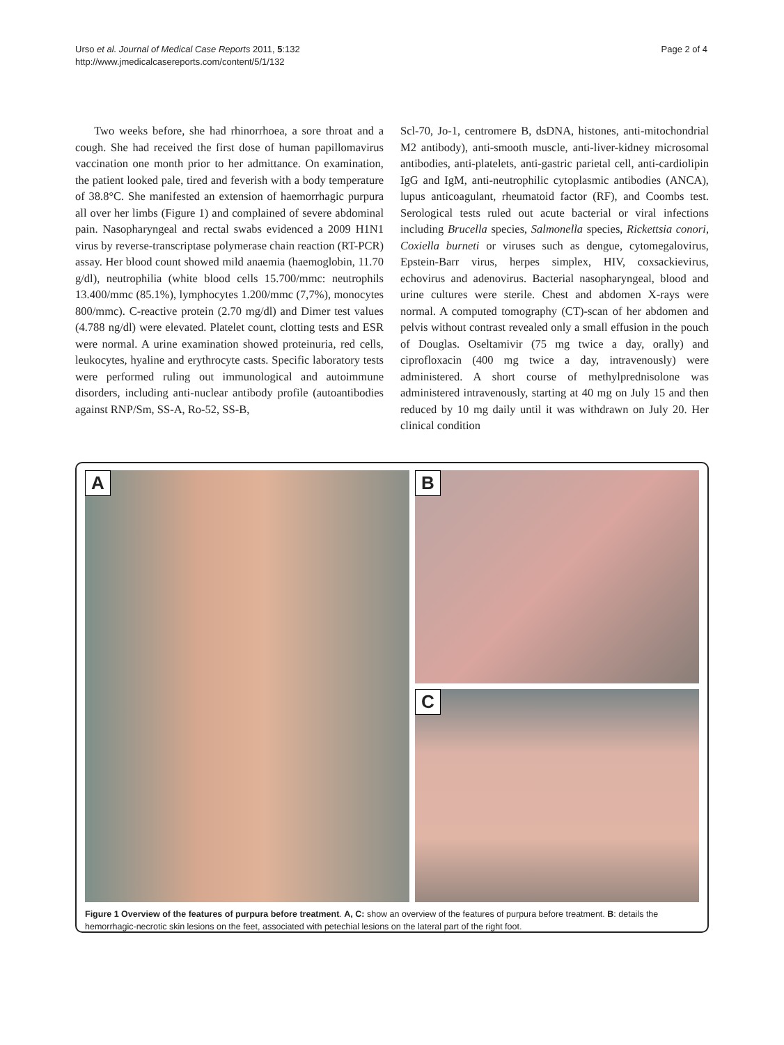Urso et al. Journal of Medical Case Reports 2011, 5:132
http://www.jmedicalcasereports.com/content/5/1/132
Page 2 of 4
Two weeks before, she had rhinorrhoea, a sore throat and a cough. She had received the first dose of human papillomavirus vaccination one month prior to her admittance. On examination, the patient looked pale, tired and feverish with a body temperature of 38.8°C. She manifested an extension of haemorrhagic purpura all over her limbs (Figure 1) and complained of severe abdominal pain. Nasopharyngeal and rectal swabs evidenced a 2009 H1N1 virus by reverse-transcriptase polymerase chain reaction (RT-PCR) assay. Her blood count showed mild anaemia (haemoglobin, 11.70 g/dl), neutrophilia (white blood cells 15.700/mmc: neutrophils 13.400/mmc (85.1%), lymphocytes 1.200/mmc (7,7%), monocytes 800/mmc). C-reactive protein (2.70 mg/dl) and Dimer test values (4.788 ng/dl) were elevated. Platelet count, clotting tests and ESR were normal. A urine examination showed proteinuria, red cells, leukocytes, hyaline and erythrocyte casts. Specific laboratory tests were performed ruling out immunological and autoimmune disorders, including anti-nuclear antibody profile (autoantibodies against RNP/Sm, SS-A, Ro-52, SS-B,
Scl-70, Jo-1, centromere B, dsDNA, histones, anti-mitochondrial M2 antibody), anti-smooth muscle, anti-liver-kidney microsomal antibodies, anti-platelets, anti-gastric parietal cell, anti-cardiolipin IgG and IgM, anti-neutrophilic cytoplasmic antibodies (ANCA), lupus anticoagulant, rheumatoid factor (RF), and Coombs test. Serological tests ruled out acute bacterial or viral infections including Brucella species, Salmonella species, Rickettsia conori, Coxiella burneti or viruses such as dengue, cytomegalovirus, Epstein-Barr virus, herpes simplex, HIV, coxsackievirus, echovirus and adenovirus. Bacterial nasopharyngeal, blood and urine cultures were sterile. Chest and abdomen X-rays were normal. A computed tomography (CT)-scan of her abdomen and pelvis without contrast revealed only a small effusion in the pouch of Douglas. Oseltamivir (75 mg twice a day, orally) and ciprofloxacin (400 mg twice a day, intravenously) were administered. A short course of methylprednisolone was administered intravenously, starting at 40 mg on July 15 and then reduced by 10 mg daily until it was withdrawn on July 20. Her clinical condition
A
B
C
Figure 1 Overview of the features of purpura before treatment. A, C: show an overview of the features of purpura before treatment. B: details the hemorrhagic-necrotic skin lesions on the feet, associated with petechial lesions on the lateral part of the right foot.